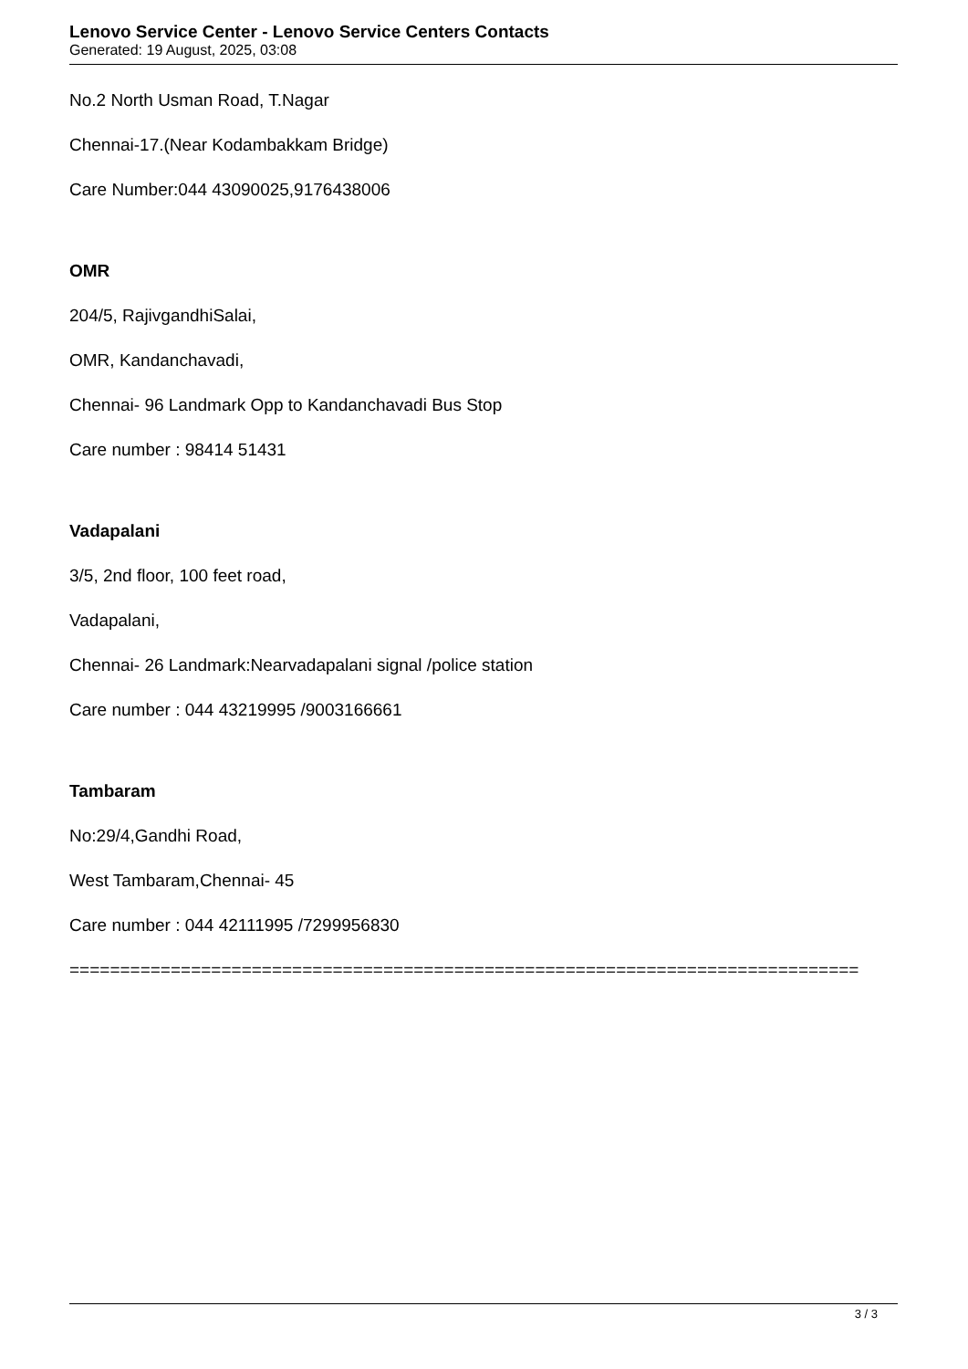Lenovo Service Center - Lenovo Service Centers Contacts
Generated: 19 August, 2025, 03:08
No.2 North Usman Road, T.Nagar
Chennai-17.(Near Kodambakkam Bridge)
Care Number:044 43090025,9176438006
OMR
204/5, RajivgandhiSalai,
OMR, Kandanchavadi,
Chennai- 96 Landmark Opp to Kandanchavadi Bus Stop
Care number : 98414 51431
Vadapalani
3/5, 2nd floor, 100 feet road,
Vadapalani,
Chennai- 26 Landmark:Nearvadapalani signal /police station
Care number : 044 43219995 /9003166661
Tambaram
No:29/4,Gandhi Road,
West Tambaram,Chennai- 45
Care number : 044 42111995 /7299956830
==============================================================================
3 / 3